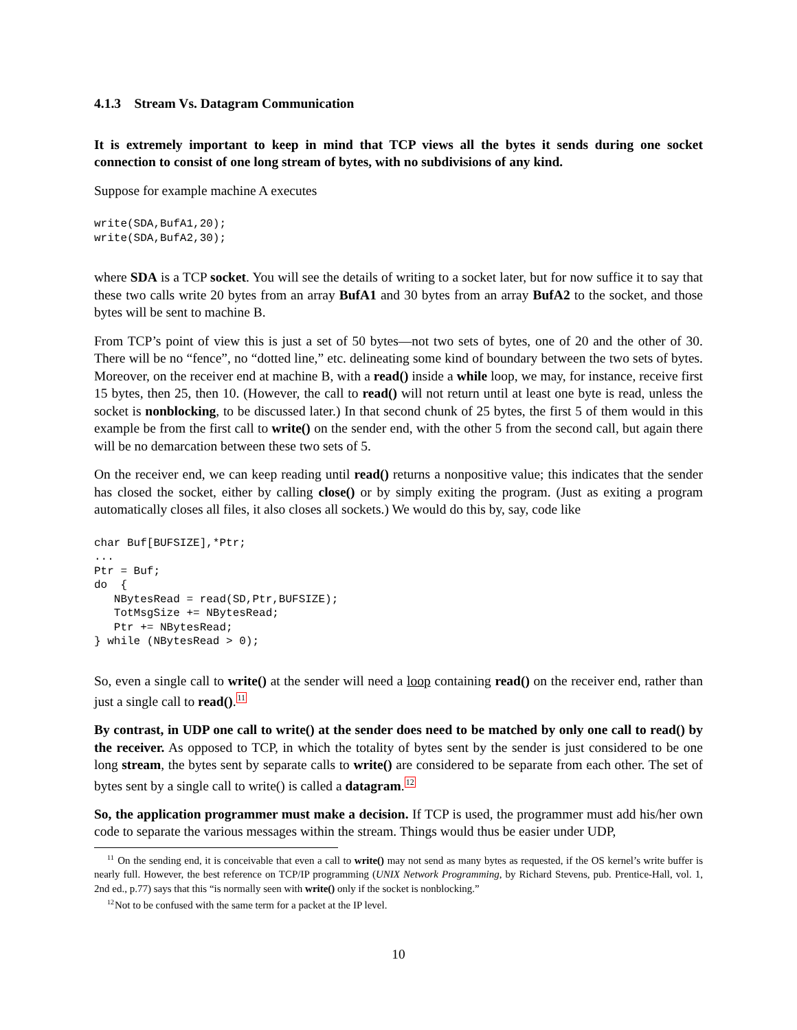4.1.3 Stream Vs. Datagram Communication
It is extremely important to keep in mind that TCP views all the bytes it sends during one socket connection to consist of one long stream of bytes, with no subdivisions of any kind.
Suppose for example machine A executes
write(SDA,BufA1,20);
write(SDA,BufA2,30);
where SDA is a TCP socket. You will see the details of writing to a socket later, but for now suffice it to say that these two calls write 20 bytes from an array BufA1 and 30 bytes from an array BufA2 to the socket, and those bytes will be sent to machine B.
From TCP’s point of view this is just a set of 50 bytes—not two sets of bytes, one of 20 and the other of 30. There will be no “fence”, no “dotted line,” etc. delineating some kind of boundary between the two sets of bytes. Moreover, on the receiver end at machine B, with a read() inside a while loop, we may, for instance, receive first 15 bytes, then 25, then 10. (However, the call to read() will not return until at least one byte is read, unless the socket is nonblocking, to be discussed later.) In that second chunk of 25 bytes, the first 5 of them would in this example be from the first call to write() on the sender end, with the other 5 from the second call, but again there will be no demarcation between these two sets of 5.
On the receiver end, we can keep reading until read() returns a nonpositive value; this indicates that the sender has closed the socket, either by calling close() or by simply exiting the program. (Just as exiting a program automatically closes all files, it also closes all sockets.) We would do this by, say, code like
char Buf[BUFSIZE],*Ptr;
...
Ptr = Buf;
do  {
   NBytesRead = read(SD,Ptr,BUFSIZE);
   TotMsgSize += NBytesRead;
   Ptr += NBytesRead;
} while (NBytesRead > 0);
So, even a single call to write() at the sender will need a loop containing read() on the receiver end, rather than just a single call to read().<sup>11</sup>
By contrast, in UDP one call to write() at the sender does need to be matched by only one call to read() by the receiver. As opposed to TCP, in which the totality of bytes sent by the sender is just considered to be one long stream, the bytes sent by separate calls to write() are considered to be separate from each other. The set of bytes sent by a single call to write() is called a datagram.<sup>12</sup>
So, the application programmer must make a decision. If TCP is used, the programmer must add his/her own code to separate the various messages within the stream. Things would thus be easier under UDP,
<sup>11</sup> On the sending end, it is conceivable that even a call to write() may not send as many bytes as requested, if the OS kernel’s write buffer is nearly full. However, the best reference on TCP/IP programming (UNIX Network Programming, by Richard Stevens, pub. Prentice-Hall, vol. 1, 2nd ed., p.77) says that this “is normally seen with write() only if the socket is nonblocking.”
<sup>12</sup> Not to be confused with the same term for a packet at the IP level.
10